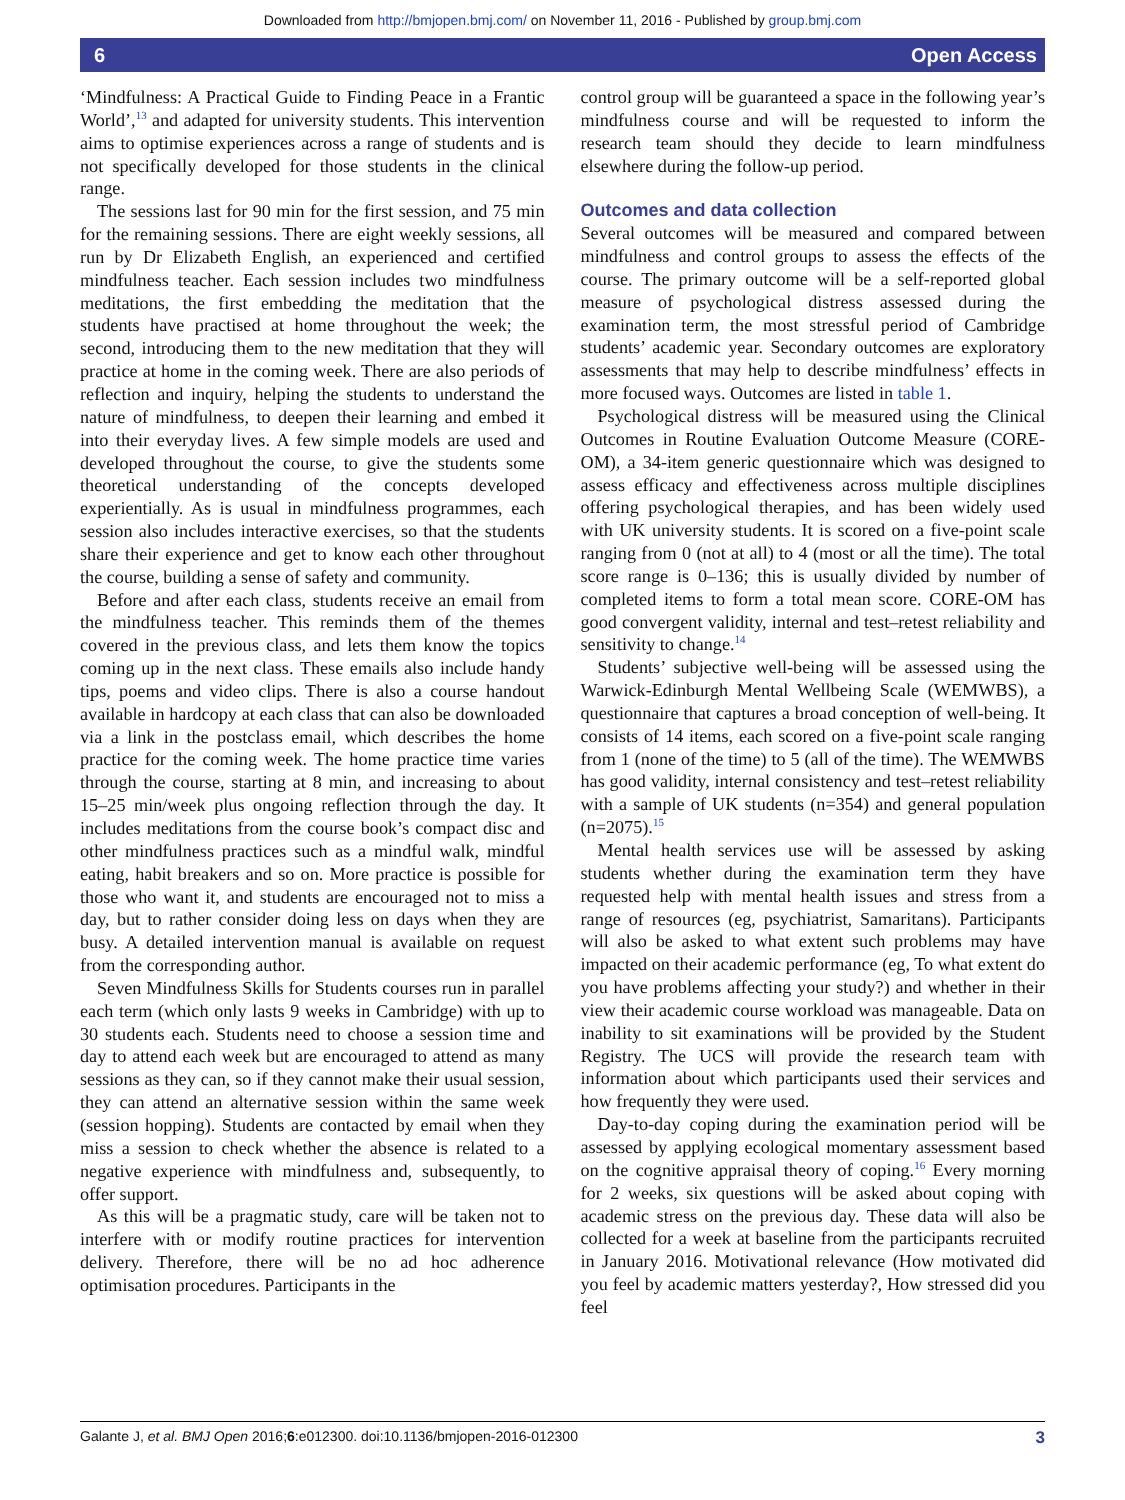Downloaded from http://bmjopen.bmj.com/ on November 11, 2016 - Published by group.bmj.com
6 Open Access
‘Mindfulness: A Practical Guide to Finding Peace in a Frantic World’,<sup>13</sup> and adapted for university students. This intervention aims to optimise experiences across a range of students and is not specifically developed for those students in the clinical range.
The sessions last for 90 min for the first session, and 75 min for the remaining sessions. There are eight weekly sessions, all run by Dr Elizabeth English, an experienced and certified mindfulness teacher. Each session includes two mindfulness meditations, the first embedding the meditation that the students have practised at home throughout the week; the second, introducing them to the new meditation that they will practice at home in the coming week. There are also periods of reflection and inquiry, helping the students to understand the nature of mindfulness, to deepen their learning and embed it into their everyday lives. A few simple models are used and developed throughout the course, to give the students some theoretical understanding of the concepts developed experientially. As is usual in mindfulness programmes, each session also includes interactive exercises, so that the students share their experience and get to know each other throughout the course, building a sense of safety and community.
Before and after each class, students receive an email from the mindfulness teacher. This reminds them of the themes covered in the previous class, and lets them know the topics coming up in the next class. These emails also include handy tips, poems and video clips. There is also a course handout available in hardcopy at each class that can also be downloaded via a link in the postclass email, which describes the home practice for the coming week. The home practice time varies through the course, starting at 8 min, and increasing to about 15–25 min/week plus ongoing reflection through the day. It includes meditations from the course book’s compact disc and other mindfulness practices such as a mindful walk, mindful eating, habit breakers and so on. More practice is possible for those who want it, and students are encouraged not to miss a day, but to rather consider doing less on days when they are busy. A detailed intervention manual is available on request from the corresponding author.
Seven Mindfulness Skills for Students courses run in parallel each term (which only lasts 9 weeks in Cambridge) with up to 30 students each. Students need to choose a session time and day to attend each week but are encouraged to attend as many sessions as they can, so if they cannot make their usual session, they can attend an alternative session within the same week (session hopping). Students are contacted by email when they miss a session to check whether the absence is related to a negative experience with mindfulness and, subsequently, to offer support.
As this will be a pragmatic study, care will be taken not to interfere with or modify routine practices for intervention delivery. Therefore, there will be no ad hoc adherence optimisation procedures. Participants in the
control group will be guaranteed a space in the following year’s mindfulness course and will be requested to inform the research team should they decide to learn mindfulness elsewhere during the follow-up period.
Outcomes and data collection
Several outcomes will be measured and compared between mindfulness and control groups to assess the effects of the course. The primary outcome will be a self-reported global measure of psychological distress assessed during the examination term, the most stressful period of Cambridge students’ academic year. Secondary outcomes are exploratory assessments that may help to describe mindfulness’ effects in more focused ways. Outcomes are listed in table 1.
Psychological distress will be measured using the Clinical Outcomes in Routine Evaluation Outcome Measure (CORE-OM), a 34-item generic questionnaire which was designed to assess efficacy and effectiveness across multiple disciplines offering psychological therapies, and has been widely used with UK university students. It is scored on a five-point scale ranging from 0 (not at all) to 4 (most or all the time). The total score range is 0–136; this is usually divided by number of completed items to form a total mean score. CORE-OM has good convergent validity, internal and test–retest reliability and sensitivity to change.<sup>14</sup>
Students’ subjective well-being will be assessed using the Warwick-Edinburgh Mental Wellbeing Scale (WEMWBS), a questionnaire that captures a broad conception of well-being. It consists of 14 items, each scored on a five-point scale ranging from 1 (none of the time) to 5 (all of the time). The WEMWBS has good validity, internal consistency and test–retest reliability with a sample of UK students (n=354) and general population (n=2075).<sup>15</sup>
Mental health services use will be assessed by asking students whether during the examination term they have requested help with mental health issues and stress from a range of resources (eg, psychiatrist, Samaritans). Participants will also be asked to what extent such problems may have impacted on their academic performance (eg, To what extent do you have problems affecting your study?) and whether in their view their academic course workload was manageable. Data on inability to sit examinations will be provided by the Student Registry. The UCS will provide the research team with information about which participants used their services and how frequently they were used.
Day-to-day coping during the examination period will be assessed by applying ecological momentary assessment based on the cognitive appraisal theory of coping.<sup>16</sup> Every morning for 2 weeks, six questions will be asked about coping with academic stress on the previous day. These data will also be collected for a week at baseline from the participants recruited in January 2016. Motivational relevance (How motivated did you feel by academic matters yesterday?, How stressed did you feel
Galante J, et al. BMJ Open 2016;6:e012300. doi:10.1136/bmjopen-2016-012300 3